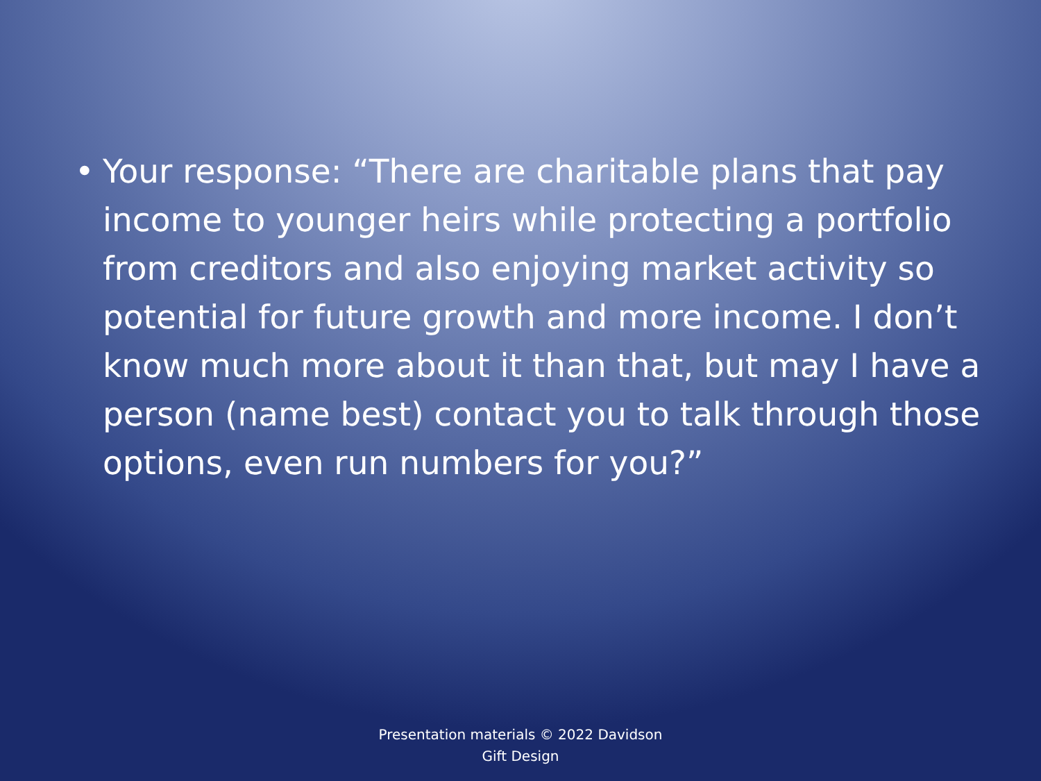• Your response: “There are charitable plans that pay income to younger heirs while protecting a portfolio from creditors and also enjoying market activity so potential for future growth and more income. I don’t know much more about it than that, but may I have a person (name best) contact you to talk through those options, even run numbers for you?”
Presentation materials © 2022 Davidson
Gift Design